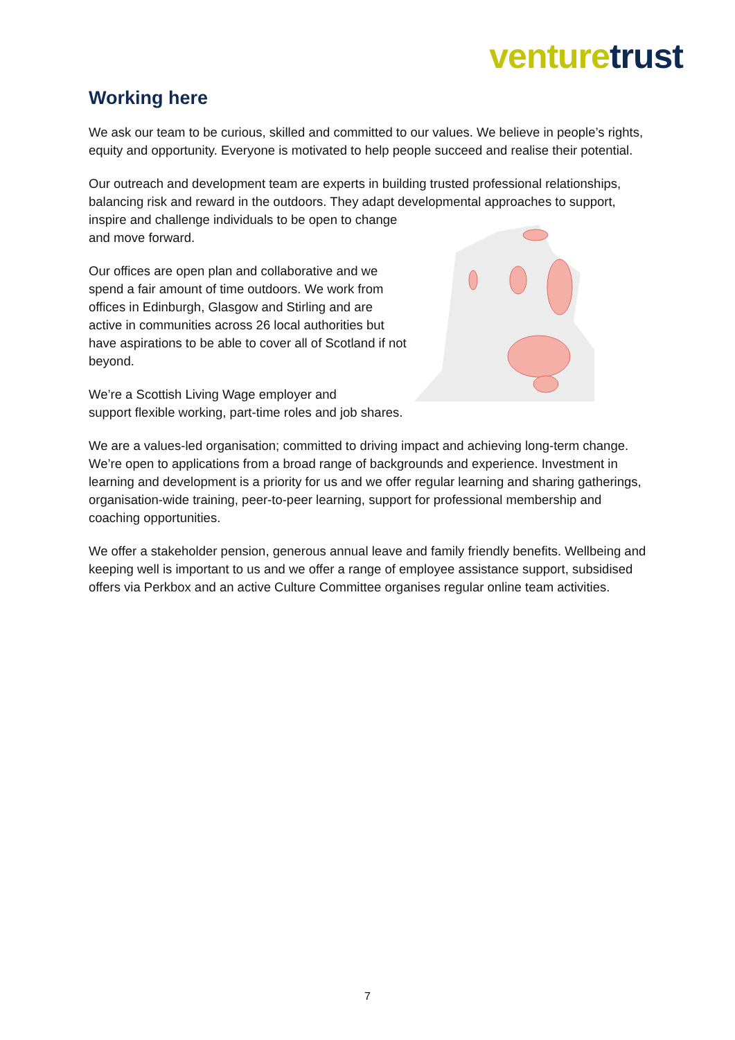venture trust
Working here
We ask our team to be curious, skilled and committed to our values. We believe in people’s rights, equity and opportunity. Everyone is motivated to help people succeed and realise their potential.
Our outreach and development team are experts in building trusted professional relationships, balancing risk and reward in the outdoors. They adapt developmental approaches to support, inspire and challenge individuals to be open to change and move forward.
Our offices are open plan and collaborative and we spend a fair amount of time outdoors. We work from offices in Edinburgh, Glasgow and Stirling and are active in communities across 26 local authorities but have aspirations to be able to cover all of Scotland if not beyond.
We’re a Scottish Living Wage employer and
support flexible working, part-time roles and job shares.
We are a values-led organisation; committed to driving impact and achieving long-term change. We’re open to applications from a broad range of backgrounds and experience. Investment in learning and development is a priority for us and we offer regular learning and sharing gatherings, organisation-wide training, peer-to-peer learning, support for professional membership and coaching opportunities.
We offer a stakeholder pension, generous annual leave and family friendly benefits. Wellbeing and keeping well is important to us and we offer a range of employee assistance support, subsidised offers via Perkbox and an active Culture Committee organises regular online team activities.
7